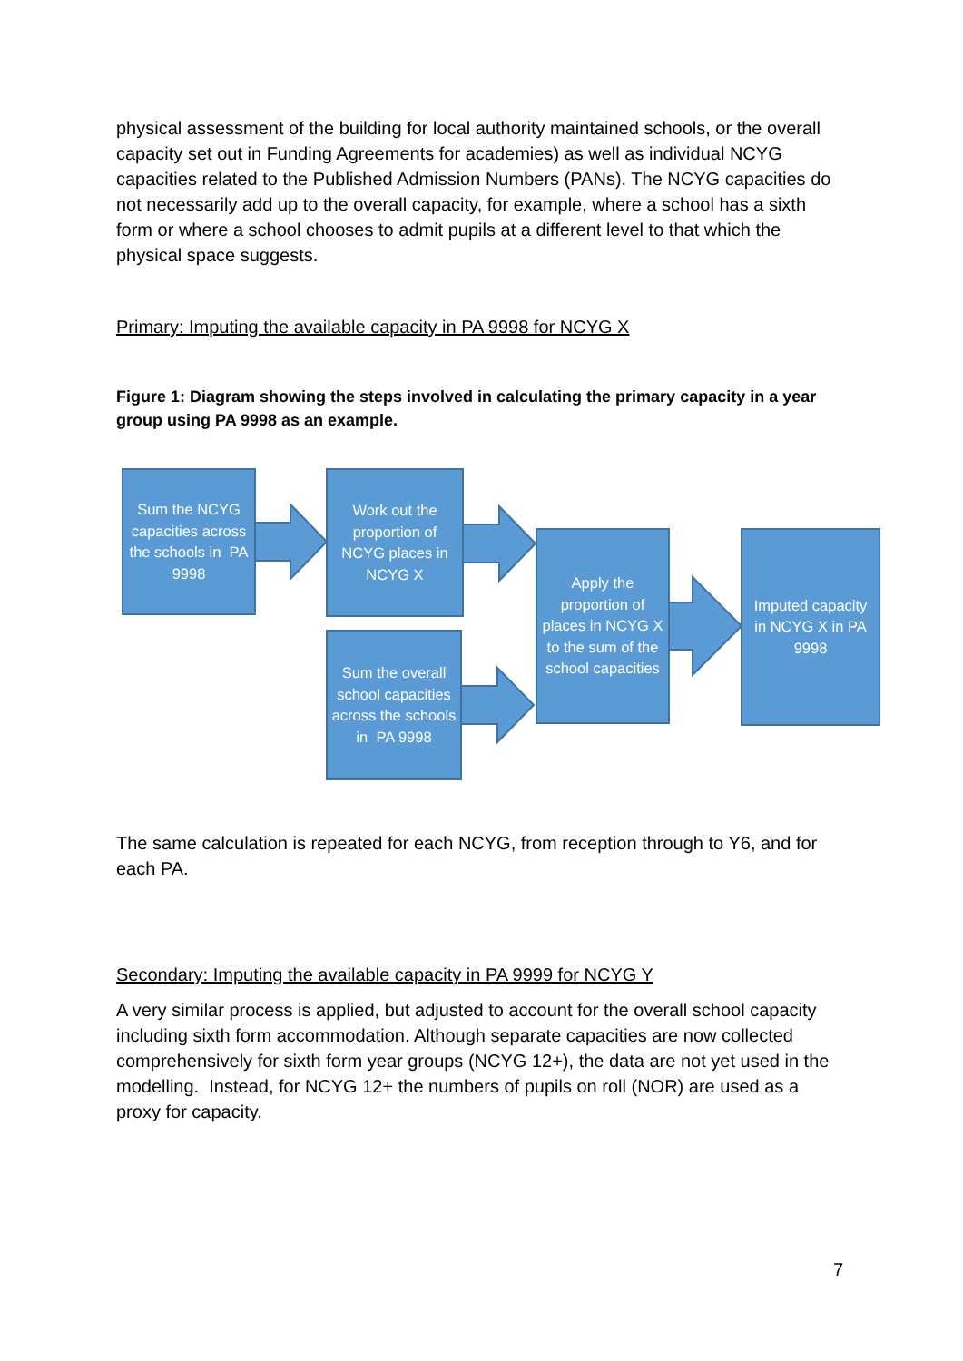physical assessment of the building for local authority maintained schools, or the overall capacity set out in Funding Agreements for academies) as well as individual NCYG capacities related to the Published Admission Numbers (PANs). The NCYG capacities do not necessarily add up to the overall capacity, for example, where a school has a sixth form or where a school chooses to admit pupils at a different level to that which the physical space suggests.
Primary: Imputing the available capacity in PA 9998 for NCYG X
Figure 1: Diagram showing the steps involved in calculating the primary capacity in a year group using PA 9998 as an example.
Sum the NCYG capacities across the schools in PA 9998
Work out the proportion of NCYG places in NCYG X
Sum the overall school capacities across the schools in PA 9998
Apply the proportion of places in NCYG X to the sum of the school capacities
Imputed capacity in NCYG X in PA 9998
The same calculation is repeated for each NCYG, from reception through to Y6, and for each PA.
Secondary: Imputing the available capacity in PA 9999 for NCYG Y
A very similar process is applied, but adjusted to account for the overall school capacity including sixth form accommodation. Although separate capacities are now collected comprehensively for sixth form year groups (NCYG 12+), the data are not yet used in the modelling. Instead, for NCYG 12+ the numbers of pupils on roll (NOR) are used as a proxy for capacity.
7